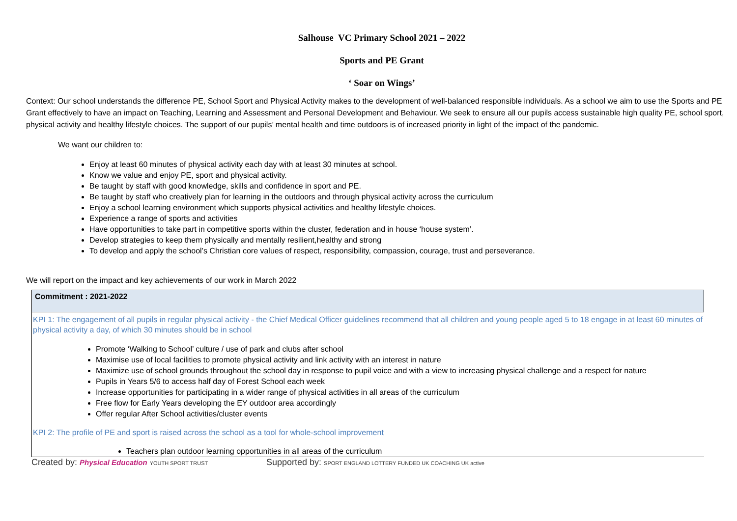Salhouse VC Primary School 2021 – 2022
Sports and PE Grant
‘ Soar on Wings’
Context: Our school understands the difference PE, School Sport and Physical Activity makes to the development of well-balanced responsible individuals. As a school we aim to use the Sports and PE Grant effectively to have an impact on Teaching, Learning and Assessment and Personal Development and Behaviour. We seek to ensure all our pupils access sustainable high quality PE, school sport, physical activity and healthy lifestyle choices. The support of our pupils’ mental health and time outdoors is of increased priority in light of the impact of the pandemic.
We want our children to:
Enjoy at least 60 minutes of physical activity each day with at least 30 minutes at school.
Know we value and enjoy PE, sport and physical activity.
Be taught by staff with good knowledge, skills and confidence in sport and PE.
Be taught by staff who creatively plan for learning in the outdoors and through physical activity across the curriculum
Enjoy a school learning environment which supports physical activities and healthy lifestyle choices.
Experience a range of sports and activities
Have opportunities to take part in competitive sports within the cluster, federation and in house ‘house system’.
Develop strategies to keep them physically and mentally resilient,healthy and strong
To develop and apply the school’s Christian core values of respect, responsibility, compassion, courage, trust and perseverance.
We will report on the impact and key achievements of our work in March 2022
| Commitment : 2021-2022 |
| KPI 1: The engagement of all pupils in regular physical activity - the Chief Medical Officer guidelines recommend that all children and young people aged 5 to 18 engage in at least 60 minutes of physical activity a day, of which 30 minutes should be in school Promote ‘Walking to School’ culture / use of park and clubs after school Maximise use of local facilities to promote physical activity and link activity with an interest in nature Maximize use of school grounds throughout the school day in response to pupil voice and with a view to increasing physical challenge and a respect for nature Pupils in Years 5/6 to access half day of Forest School each week Increase opportunities for participating in a wider range of physical activities in all areas of the curriculum Free flow for Early Years developing the EY outdoor area accordingly Offer regular After School activities/cluster events KPI 2: The profile of PE and sport is raised across the school as a tool for whole-school improvement Teachers plan outdoor learning opportunities in all areas of the curriculum |
Created by: Physical Education YOUTH SPORT TRUST Supported by: SPORT ENGLAND LOTTERY FUNDED UK COACHING UK active